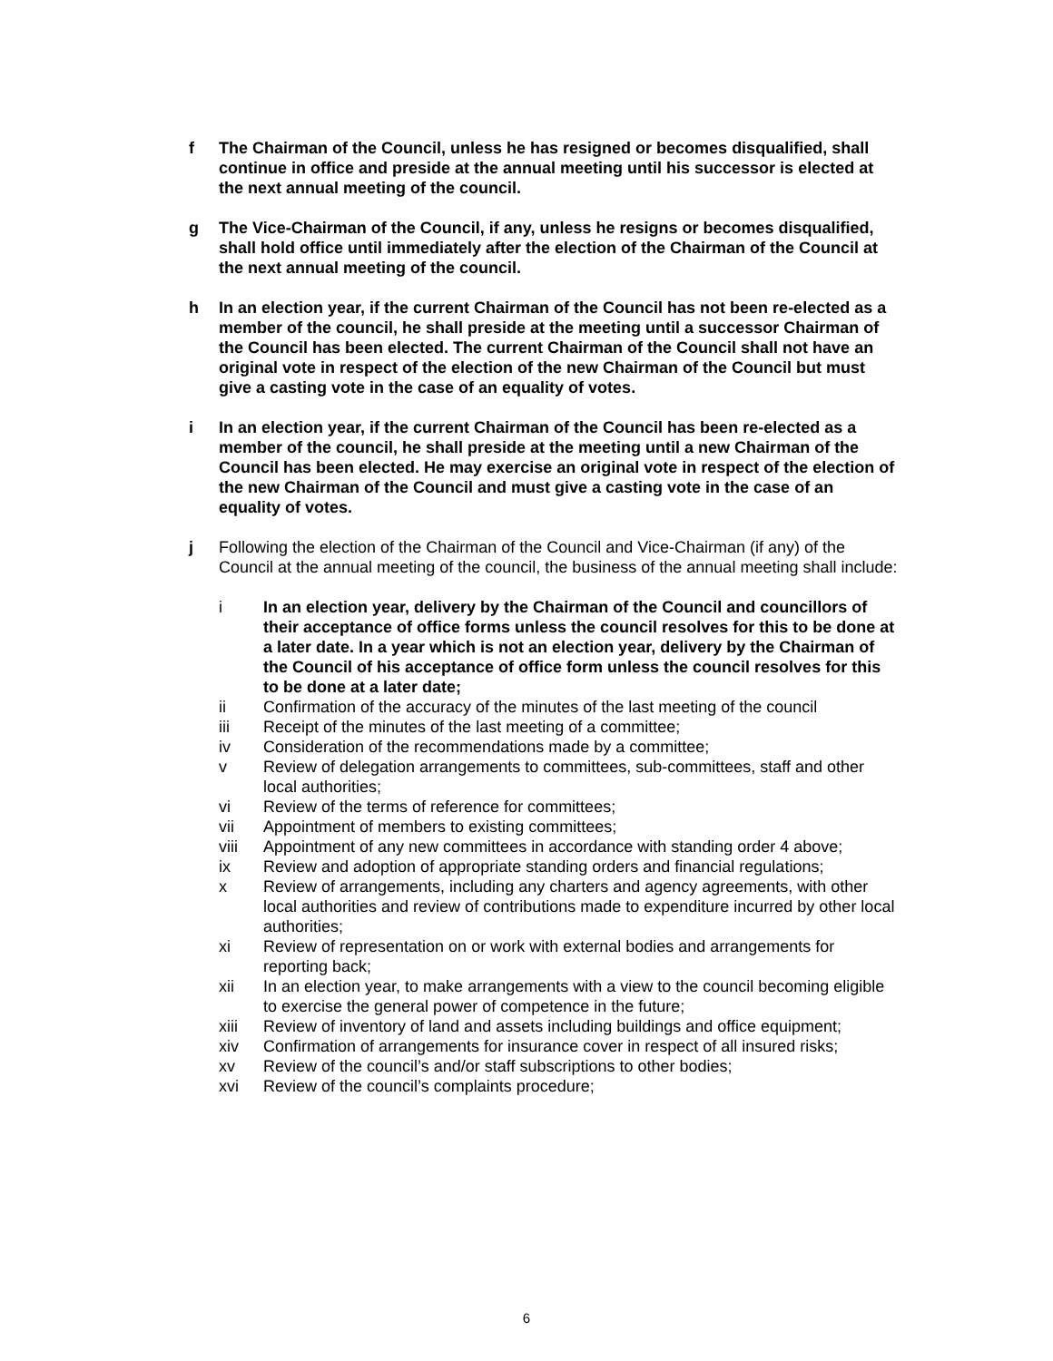f The Chairman of the Council, unless he has resigned or becomes disqualified, shall continue in office and preside at the annual meeting until his successor is elected at the next annual meeting of the council.
g The Vice-Chairman of the Council, if any, unless he resigns or becomes disqualified, shall hold office until immediately after the election of the Chairman of the Council at the next annual meeting of the council.
h In an election year, if the current Chairman of the Council has not been re-elected as a member of the council, he shall preside at the meeting until a successor Chairman of the Council has been elected. The current Chairman of the Council shall not have an original vote in respect of the election of the new Chairman of the Council but must give a casting vote in the case of an equality of votes.
i In an election year, if the current Chairman of the Council has been re-elected as a member of the council, he shall preside at the meeting until a new Chairman of the Council has been elected. He may exercise an original vote in respect of the election of the new Chairman of the Council and must give a casting vote in the case of an equality of votes.
j Following the election of the Chairman of the Council and Vice-Chairman (if any) of the Council at the annual meeting of the council, the business of the annual meeting shall include:
i In an election year, delivery by the Chairman of the Council and councillors of their acceptance of office forms unless the council resolves for this to be done at a later date. In a year which is not an election year, delivery by the Chairman of the Council of his acceptance of office form unless the council resolves for this to be done at a later date;
ii Confirmation of the accuracy of the minutes of the last meeting of the council
iii Receipt of the minutes of the last meeting of a committee;
iv Consideration of the recommendations made by a committee;
v Review of delegation arrangements to committees, sub-committees, staff and other local authorities;
vi Review of the terms of reference for committees;
vii Appointment of members to existing committees;
viii Appointment of any new committees in accordance with standing order 4 above;
ix Review and adoption of appropriate standing orders and financial regulations;
x Review of arrangements, including any charters and agency agreements, with other local authorities and review of contributions made to expenditure incurred by other local authorities;
xi Review of representation on or work with external bodies and arrangements for reporting back;
xii In an election year, to make arrangements with a view to the council becoming eligible to exercise the general power of competence in the future;
xiii Review of inventory of land and assets including buildings and office equipment;
xiv Confirmation of arrangements for insurance cover in respect of all insured risks;
xv Review of the council’s and/or staff subscriptions to other bodies;
xvi Review of the council’s complaints procedure;
6